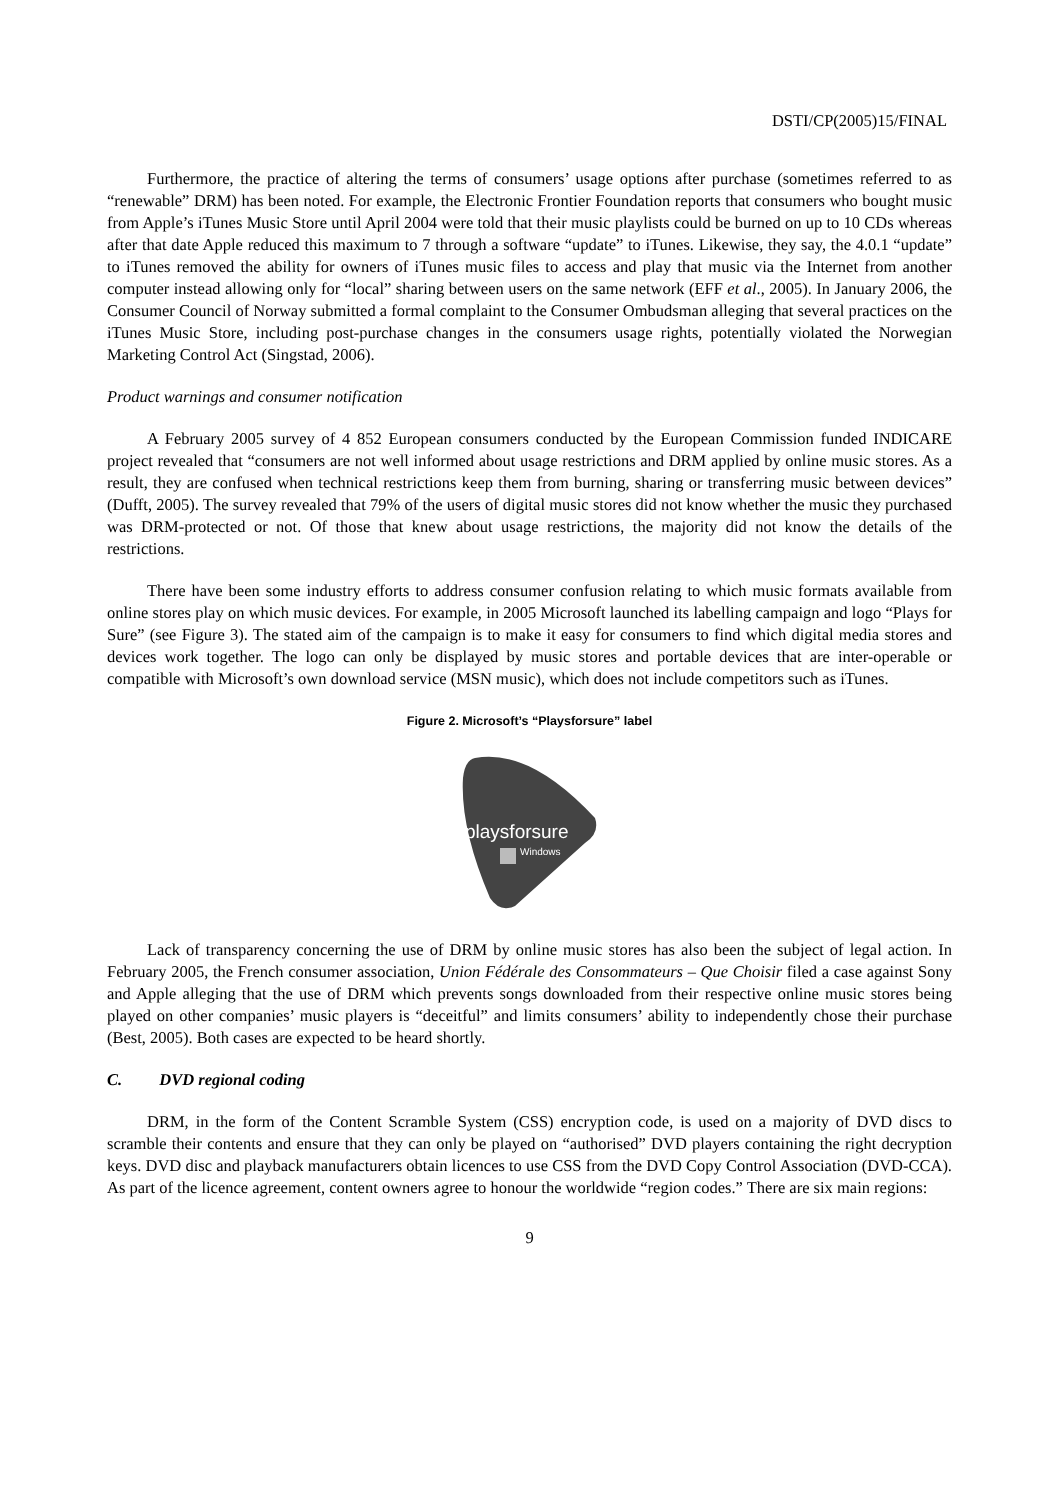DSTI/CP(2005)15/FINAL
Furthermore, the practice of altering the terms of consumers’ usage options after purchase (sometimes referred to as “renewable” DRM) has been noted. For example, the Electronic Frontier Foundation reports that consumers who bought music from Apple’s iTunes Music Store until April 2004 were told that their music playlists could be burned on up to 10 CDs whereas after that date Apple reduced this maximum to 7 through a software “update” to iTunes. Likewise, they say, the 4.0.1 “update” to iTunes removed the ability for owners of iTunes music files to access and play that music via the Internet from another computer instead allowing only for “local” sharing between users on the same network (EFF et al., 2005). In January 2006, the Consumer Council of Norway submitted a formal complaint to the Consumer Ombudsman alleging that several practices on the iTunes Music Store, including post-purchase changes in the consumers usage rights, potentially violated the Norwegian Marketing Control Act (Singstad, 2006).
Product warnings and consumer notification
A February 2005 survey of 4 852 European consumers conducted by the European Commission funded INDICARE project revealed that “consumers are not well informed about usage restrictions and DRM applied by online music stores. As a result, they are confused when technical restrictions keep them from burning, sharing or transferring music between devices” (Dufft, 2005). The survey revealed that 79% of the users of digital music stores did not know whether the music they purchased was DRM-protected or not. Of those that knew about usage restrictions, the majority did not know the details of the restrictions.
There have been some industry efforts to address consumer confusion relating to which music formats available from online stores play on which music devices. For example, in 2005 Microsoft launched its labelling campaign and logo “Plays for Sure” (see Figure 3). The stated aim of the campaign is to make it easy for consumers to find which digital media stores and devices work together. The logo can only be displayed by music stores and portable devices that are inter-operable or compatible with Microsoft’s own download service (MSN music), which does not include competitors such as iTunes.
Figure 2. Microsoft’s “Playsforsure” label
playsforsure
Windows
Lack of transparency concerning the use of DRM by online music stores has also been the subject of legal action. In February 2005, the French consumer association, Union Fédérale des Consommateurs – Que Choisir filed a case against Sony and Apple alleging that the use of DRM which prevents songs downloaded from their respective online music stores being played on other companies’ music players is “deceitful” and limits consumers’ ability to independently chose their purchase (Best, 2005). Both cases are expected to be heard shortly.
C. DVD regional coding
DRM, in the form of the Content Scramble System (CSS) encryption code, is used on a majority of DVD discs to scramble their contents and ensure that they can only be played on “authorised” DVD players containing the right decryption keys. DVD disc and playback manufacturers obtain licences to use CSS from the DVD Copy Control Association (DVD-CCA). As part of the licence agreement, content owners agree to honour the worldwide “region codes.” There are six main regions:
9